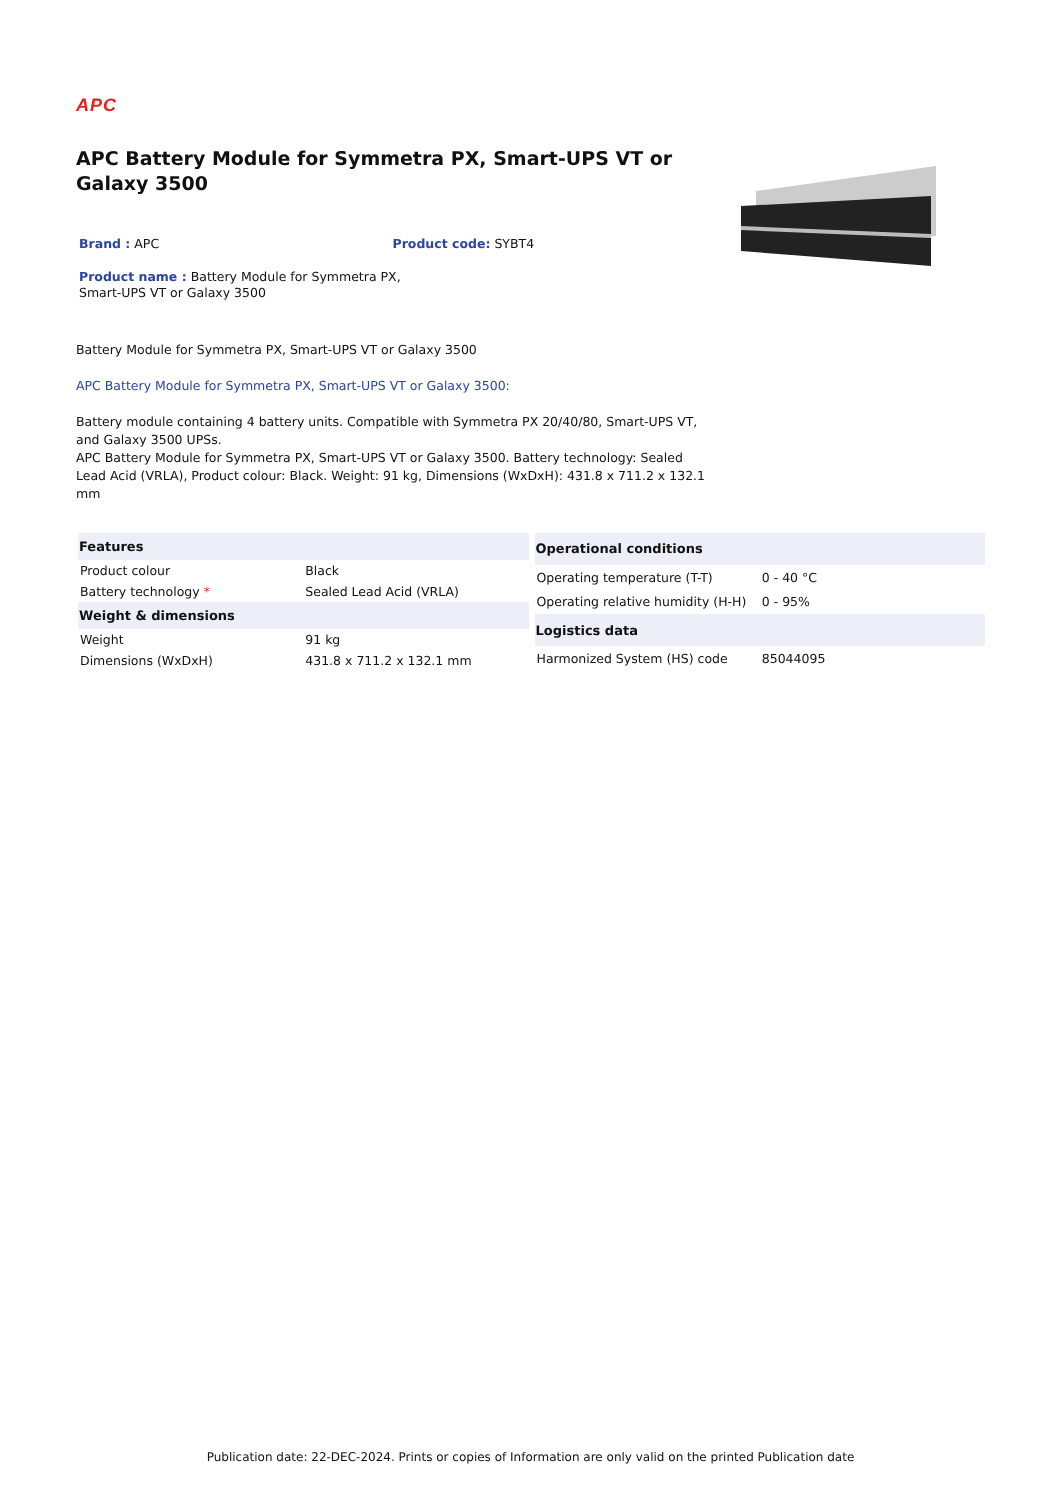APC
APC Battery Module for Symmetra PX, Smart-UPS VT or Galaxy 3500
Brand : APC Product code: SYBT4
Product name : Battery Module for Symmetra PX, Smart-UPS VT or Galaxy 3500
Battery Module for Symmetra PX, Smart-UPS VT or Galaxy 3500
APC Battery Module for Symmetra PX, Smart-UPS VT or Galaxy 3500:
Battery module containing 4 battery units. Compatible with Symmetra PX 20/40/80, Smart-UPS VT, and Galaxy 3500 UPSs.
APC Battery Module for Symmetra PX, Smart-UPS VT or Galaxy 3500. Battery technology: Sealed Lead Acid (VRLA), Product colour: Black. Weight: 91 kg, Dimensions (WxDxH): 431.8 x 711.2 x 132.1 mm
| Features | |
| --- | --- |
| Product colour | Black |
| Battery technology * | Sealed Lead Acid (VRLA) |
| Weight & dimensions | |
| Weight | 91 kg |
| Dimensions (WxDxH) | 431.8 x 711.2 x 132.1 mm |
| Operational conditions | |
| --- | --- |
| Operating temperature (T-T) | 0 - 40 °C |
| Operating relative humidity (H-H) | 0 - 95% |
| Logistics data | |
| Harmonized System (HS) code | 85044095 |
Publication date: 22-DEC-2024. Prints or copies of Information are only valid on the printed Publication date